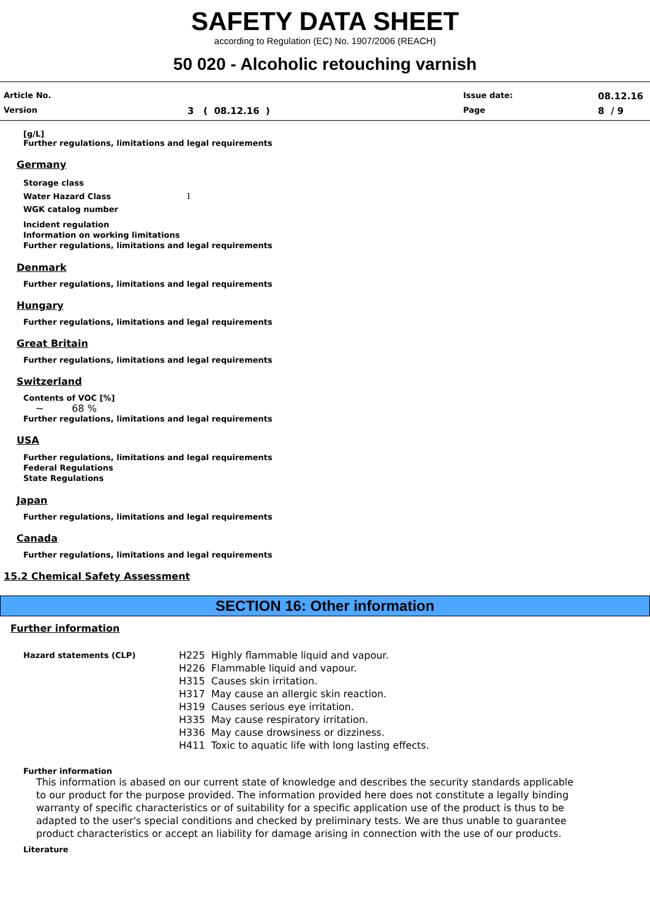SAFETY DATA SHEET
according to Regulation (EC) No. 1907/2006 (REACH)
50 020 - Alcoholic retouching varnish
Article No. Issue date: 08.12.16 Version 3 ( 08.12.16 ) Page 8 / 9
[g/L]
Further regulations, limitations and legal requirements
Germany
Storage class
Water Hazard Class 1
WGK catalog number
Incident regulation
Information on working limitations
Further regulations, limitations and legal requirements
Denmark
Further regulations, limitations and legal requirements
Hungary
Further regulations, limitations and legal requirements
Great Britain
Further regulations, limitations and legal requirements
Switzerland
Contents of VOC [%]
~ 68 %
Further regulations, limitations and legal requirements
USA
Further regulations, limitations and legal requirements
Federal Regulations
State Regulations
Japan
Further regulations, limitations and legal requirements
Canada
Further regulations, limitations and legal requirements
15.2 Chemical Safety Assessment
SECTION 16: Other information
Further information
Hazard statements (CLP)
H225 Highly flammable liquid and vapour.
H226 Flammable liquid and vapour.
H315 Causes skin irritation.
H317 May cause an allergic skin reaction.
H319 Causes serious eye irritation.
H335 May cause respiratory irritation.
H336 May cause drowsiness or dizziness.
H411 Toxic to aquatic life with long lasting effects.
Further information
This information is abased on our current state of knowledge and describes the security standards applicable to our product for the purpose provided. The information provided here does not constitute a legally binding warranty of specific characteristics or of suitability for a specific application use of the product is thus to be adapted to the user's special conditions and checked by preliminary tests. We are thus unable to guarantee product characteristics or accept an liability for damage arising in connection with the use of our products.
Literature